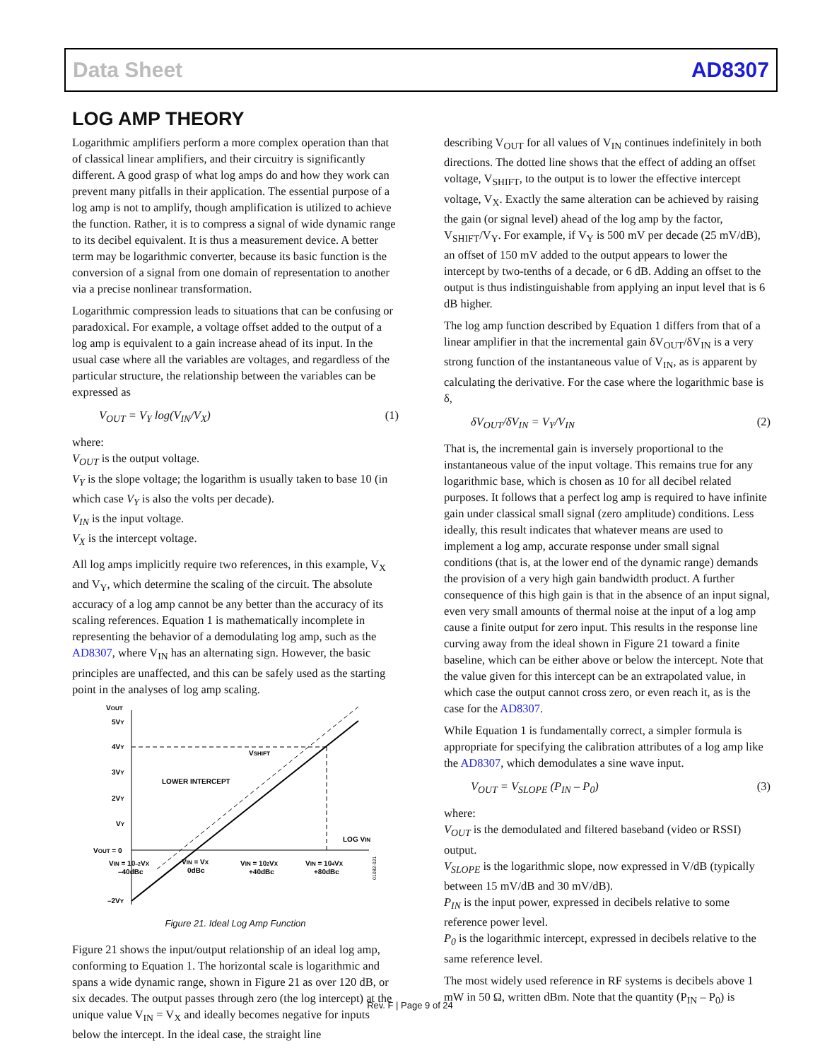Data Sheet AD8307
LOG AMP THEORY
Logarithmic amplifiers perform a more complex operation than that of classical linear amplifiers, and their circuitry is significantly different. A good grasp of what log amps do and how they work can prevent many pitfalls in their application. The essential purpose of a log amp is not to amplify, though amplification is utilized to achieve the function. Rather, it is to compress a signal of wide dynamic range to its decibel equivalent. It is thus a measurement device. A better term may be logarithmic converter, because its basic function is the conversion of a signal from one domain of representation to another via a precise nonlinear transformation.
Logarithmic compression leads to situations that can be confusing or paradoxical. For example, a voltage offset added to the output of a log amp is equivalent to a gain increase ahead of its input. In the usual case where all the variables are voltages, and regardless of the particular structure, the relationship between the variables can be expressed as
V<sub>OUT</sub> = V<sub>Y</sub> log(V<sub>IN</sub>/V<sub>X</sub>) (1)
where:
V<sub>OUT</sub> is the output voltage.
V<sub>Y</sub> is the slope voltage; the logarithm is usually taken to base 10 (in which case V<sub>Y</sub> is also the volts per decade).
V<sub>IN</sub> is the input voltage.
V<sub>X</sub> is the intercept voltage.
All log amps implicitly require two references, in this example, V<sub>X</sub> and V<sub>Y</sub>, which determine the scaling of the circuit. The absolute accuracy of a log amp cannot be any better than the accuracy of its scaling references. Equation 1 is mathematically incomplete in representing the behavior of a demodulating log amp, such as the AD8307, where V<sub>IN</sub> has an alternating sign. However, the basic principles are unaffected, and this can be safely used as the starting point in the analyses of log amp scaling.
VOUT
5VY
4VY
3VY
2VY
VY
VOUT = 0
–2VY
VSHIFT
LOWER INTERCEPT
LOG VIN
VIN = 10–2VX
–40dBc
VIN = VX
0dBc
VIN = 102VX
+40dBc
VIN = 104VX
+80dBc
01082-021
Figure 21. Ideal Log Amp Function
Figure 21 shows the input/output relationship of an ideal log amp, conforming to Equation 1. The horizontal scale is logarithmic and spans a wide dynamic range, shown in Figure 21 as over 120 dB, or six decades. The output passes through zero (the log intercept) at the unique value V<sub>IN</sub> = V<sub>X</sub> and ideally becomes negative for inputs below the intercept. In the ideal case, the straight line
describing V<sub>OUT</sub> for all values of V<sub>IN</sub> continues indefinitely in both directions. The dotted line shows that the effect of adding an offset voltage, V<sub>SHIFT</sub>, to the output is to lower the effective intercept voltage, V<sub>X</sub>. Exactly the same alteration can be achieved by raising the gain (or signal level) ahead of the log amp by the factor, V<sub>SHIFT</sub>/V<sub>Y</sub>. For example, if V<sub>Y</sub> is 500 mV per decade (25 mV/dB), an offset of 150 mV added to the output appears to lower the intercept by two-tenths of a decade, or 6 dB. Adding an offset to the output is thus indistinguishable from applying an input level that is 6 dB higher.
The log amp function described by Equation 1 differs from that of a linear amplifier in that the incremental gain δV<sub>OUT</sub>/δV<sub>IN</sub> is a very strong function of the instantaneous value of V<sub>IN</sub>, as is apparent by calculating the derivative. For the case where the logarithmic base is δ,
δV<sub>OUT</sub>/δV<sub>IN</sub> = V<sub>Y</sub>/V<sub>IN</sub> (2)
That is, the incremental gain is inversely proportional to the instantaneous value of the input voltage. This remains true for any logarithmic base, which is chosen as 10 for all decibel related purposes. It follows that a perfect log amp is required to have infinite gain under classical small signal (zero amplitude) conditions. Less ideally, this result indicates that whatever means are used to implement a log amp, accurate response under small signal conditions (that is, at the lower end of the dynamic range) demands the provision of a very high gain bandwidth product. A further consequence of this high gain is that in the absence of an input signal, even very small amounts of thermal noise at the input of a log amp cause a finite output for zero input. This results in the response line curving away from the ideal shown in Figure 21 toward a finite baseline, which can be either above or below the intercept. Note that the value given for this intercept can be an extrapolated value, in which case the output cannot cross zero, or even reach it, as is the case for the AD8307.
While Equation 1 is fundamentally correct, a simpler formula is appropriate for specifying the calibration attributes of a log amp like the AD8307, which demodulates a sine wave input.
V<sub>OUT</sub> = V<sub>SLOPE</sub> (P<sub>IN</sub> – P<sub>0</sub>) (3)
where:
V<sub>OUT</sub> is the demodulated and filtered baseband (video or RSSI) output.
V<sub>SLOPE</sub> is the logarithmic slope, now expressed in V/dB (typically between 15 mV/dB and 30 mV/dB).
P<sub>IN</sub> is the input power, expressed in decibels relative to some reference power level.
P<sub>0</sub> is the logarithmic intercept, expressed in decibels relative to the same reference level.
The most widely used reference in RF systems is decibels above 1 mW in 50 Ω, written dBm. Note that the quantity (P<sub>IN</sub> – P<sub>0</sub>) is
Rev. F | Page 9 of 24